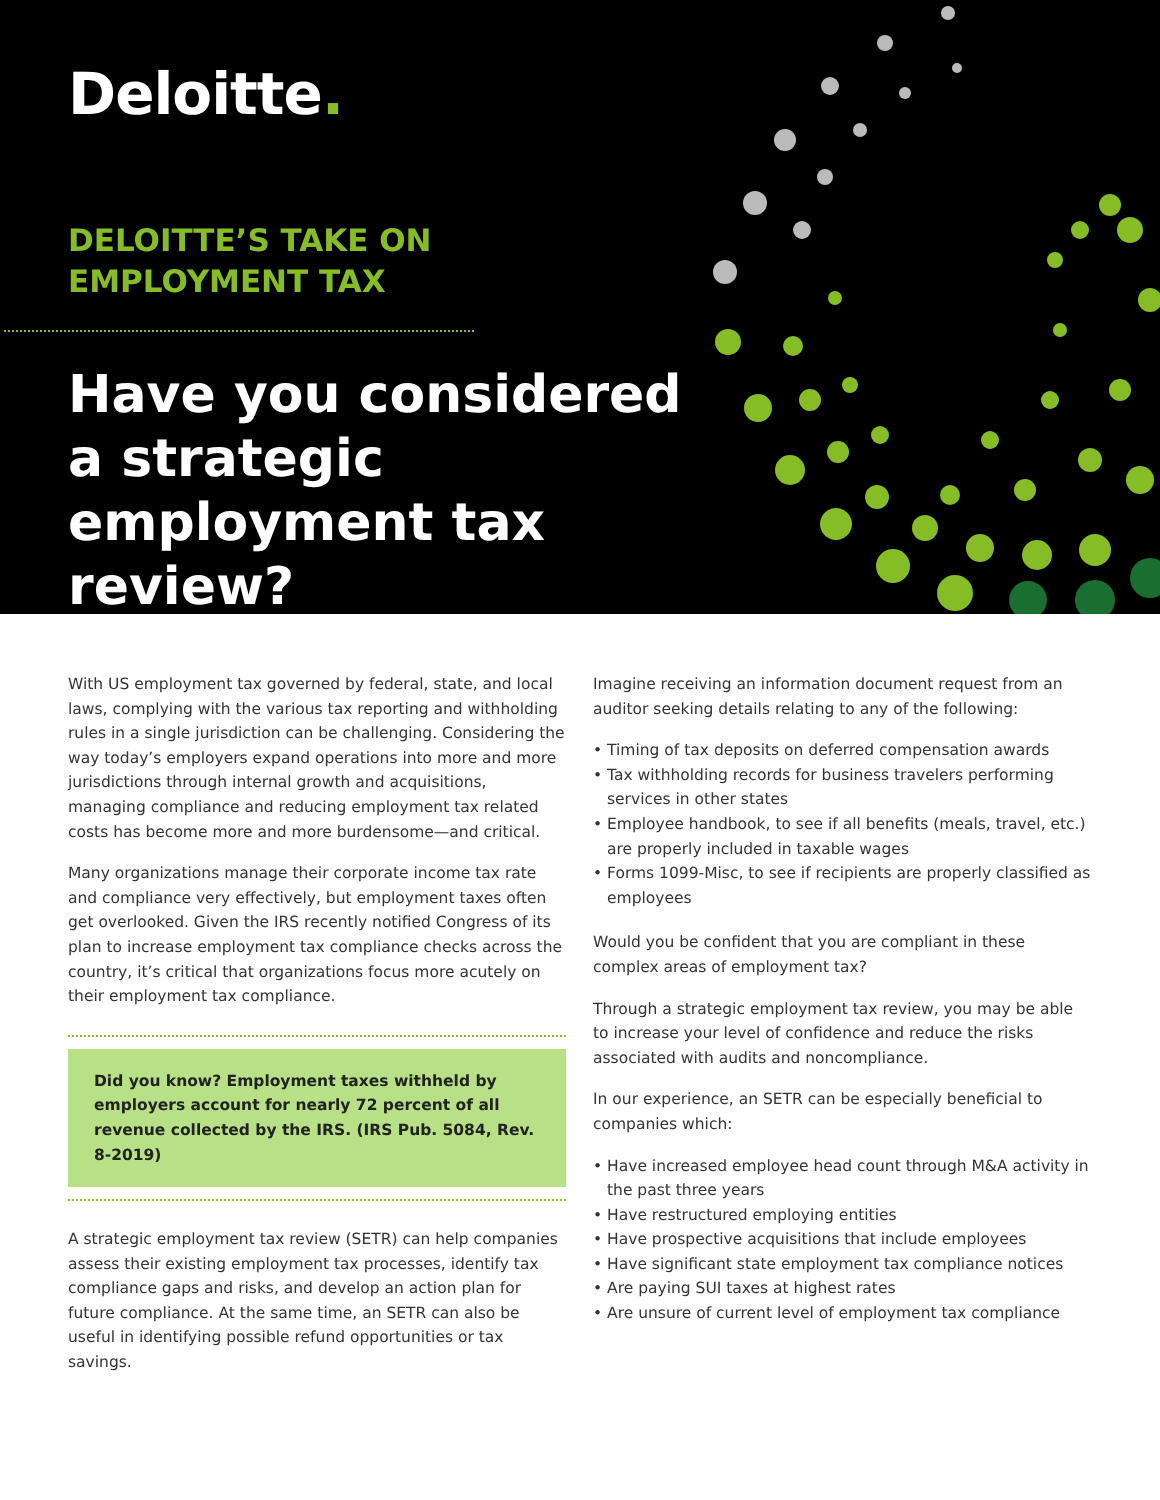Deloitte.
DELOITTE’S TAKE ON
EMPLOYMENT TAX
Have you considered a strategic employment tax review?
With US employment tax governed by federal, state, and local laws, complying with the various tax reporting and withholding rules in a single jurisdiction can be challenging. Considering the way today’s employers expand operations into more and more jurisdictions through internal growth and acquisitions, managing compliance and reducing employment tax related costs has become more and more burdensome—and critical.
Many organizations manage their corporate income tax rate and compliance very effectively, but employment taxes often get overlooked. Given the IRS recently notified Congress of its plan to increase employment tax compliance checks across the country, it’s critical that organizations focus more acutely on their employment tax compliance.
Did you know? Employment taxes withheld by employers account for nearly 72 percent of all revenue collected by the IRS. (IRS Pub. 5084, Rev. 8-2019)
A strategic employment tax review (SETR) can help companies assess their existing employment tax processes, identify tax compliance gaps and risks, and develop an action plan for future compliance. At the same time, an SETR can also be useful in identifying possible refund opportunities or tax savings.
Imagine receiving an information document request from an auditor seeking details relating to any of the following:
• Timing of tax deposits on deferred compensation awards
• Tax withholding records for business travelers performing services in other states
• Employee handbook, to see if all benefits (meals, travel, etc.) are properly included in taxable wages
• Forms 1099-Misc, to see if recipients are properly classified as employees
Would you be confident that you are compliant in these complex areas of employment tax?
Through a strategic employment tax review, you may be able to increase your level of confidence and reduce the risks associated with audits and noncompliance.
In our experience, an SETR can be especially beneficial to companies which:
• Have increased employee head count through M&A activity in the past three years
• Have restructured employing entities
• Have prospective acquisitions that include employees
• Have significant state employment tax compliance notices
• Are paying SUI taxes at highest rates
• Are unsure of current level of employment tax compliance